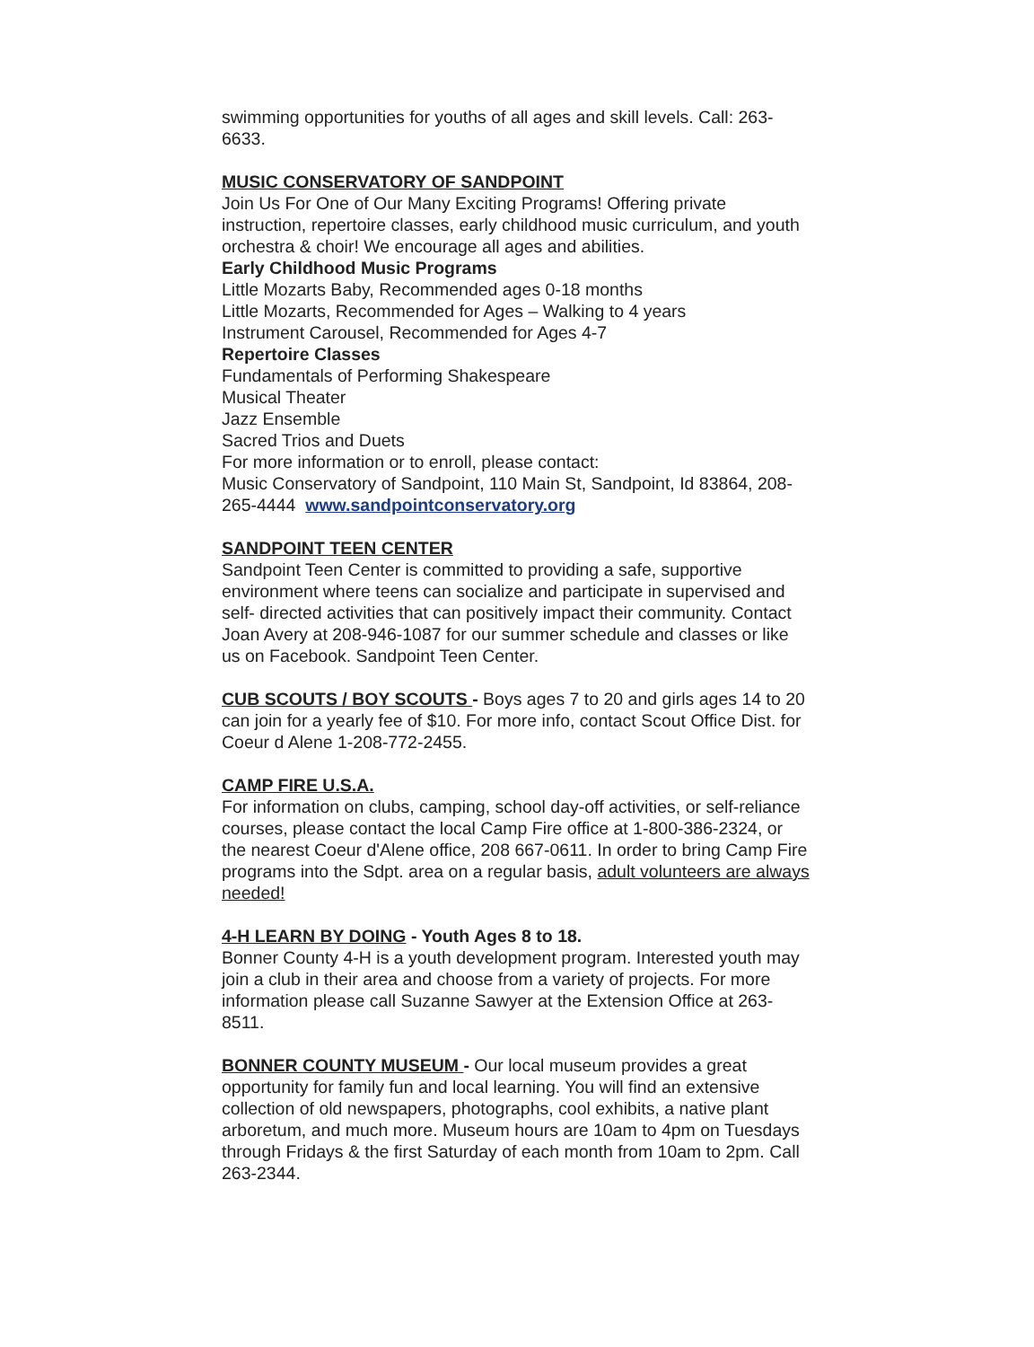swimming opportunities for youths of all ages and skill levels. Call: 263-6633.
MUSIC CONSERVATORY OF SANDPOINT
Join Us For One of Our Many Exciting Programs! Offering private instruction, repertoire classes, early childhood music curriculum, and youth orchestra & choir! We encourage all ages and abilities.
Early Childhood Music Programs
Little Mozarts Baby, Recommended ages 0-18 months
Little Mozarts, Recommended for Ages – Walking to 4 years
Instrument Carousel, Recommended for Ages 4-7
Repertoire Classes
Fundamentals of Performing Shakespeare
Musical Theater
Jazz Ensemble
Sacred Trios and Duets
For more information or to enroll, please contact:
Music Conservatory of Sandpoint, 110 Main St, Sandpoint, Id 83864, 208-265-4444 www.sandpointconservatory.org
SANDPOINT TEEN CENTER
Sandpoint Teen Center is committed to providing a safe, supportive environment where teens can socialize and participate in supervised and self- directed activities that can positively impact their community. Contact Joan Avery at 208-946-1087 for our summer schedule and classes or like us on Facebook. Sandpoint Teen Center.
CUB SCOUTS / BOY SCOUTS - Boys ages 7 to 20 and girls ages 14 to 20 can join for a yearly fee of $10. For more info, contact Scout Office Dist. for Coeur d Alene 1-208-772-2455.
CAMP FIRE U.S.A.
For information on clubs, camping, school day-off activities, or self-reliance courses, please contact the local Camp Fire office at 1-800-386-2324, or the nearest Coeur d'Alene office, 208 667-0611. In order to bring Camp Fire programs into the Sdpt. area on a regular basis, adult volunteers are always needed!
4-H LEARN BY DOING - Youth Ages 8 to 18.
Bonner County 4-H is a youth development program. Interested youth may join a club in their area and choose from a variety of projects. For more information please call Suzanne Sawyer at the Extension Office at 263-8511.
BONNER COUNTY MUSEUM - Our local museum provides a great opportunity for family fun and local learning. You will find an extensive collection of old newspapers, photographs, cool exhibits, a native plant arboretum, and much more. Museum hours are 10am to 4pm on Tuesdays through Fridays & the first Saturday of each month from 10am to 2pm. Call 263-2344.